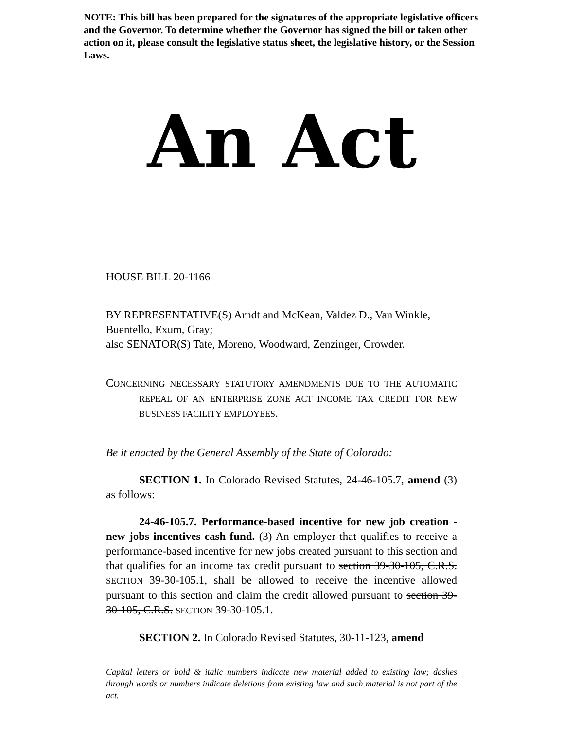NOTE: This bill has been prepared for the signatures of the appropriate legislative officers and the Governor. To determine whether the Governor has signed the bill or taken other action on it, please consult the legislative status sheet, the legislative history, or the Session Laws.
An Act
HOUSE BILL 20-1166
BY REPRESENTATIVE(S) Arndt and McKean, Valdez D., Van Winkle, Buentello, Exum, Gray;
also SENATOR(S) Tate, Moreno, Woodward, Zenzinger, Crowder.
CONCERNING NECESSARY STATUTORY AMENDMENTS DUE TO THE AUTOMATIC REPEAL OF AN ENTERPRISE ZONE ACT INCOME TAX CREDIT FOR NEW BUSINESS FACILITY EMPLOYEES.
Be it enacted by the General Assembly of the State of Colorado:
SECTION 1. In Colorado Revised Statutes, 24-46-105.7, amend (3) as follows:
24-46-105.7. Performance-based incentive for new job creation - new jobs incentives cash fund. (3) An employer that qualifies to receive a performance-based incentive for new jobs created pursuant to this section and that qualifies for an income tax credit pursuant to section 39-30-105, C.R.S. SECTION 39-30-105.1, shall be allowed to receive the incentive allowed pursuant to this section and claim the credit allowed pursuant to section 39-30-105, C.R.S. SECTION 39-30-105.1.
SECTION 2. In Colorado Revised Statutes, 30-11-123, amend
Capital letters or bold & italic numbers indicate new material added to existing law; dashes through words or numbers indicate deletions from existing law and such material is not part of the act.